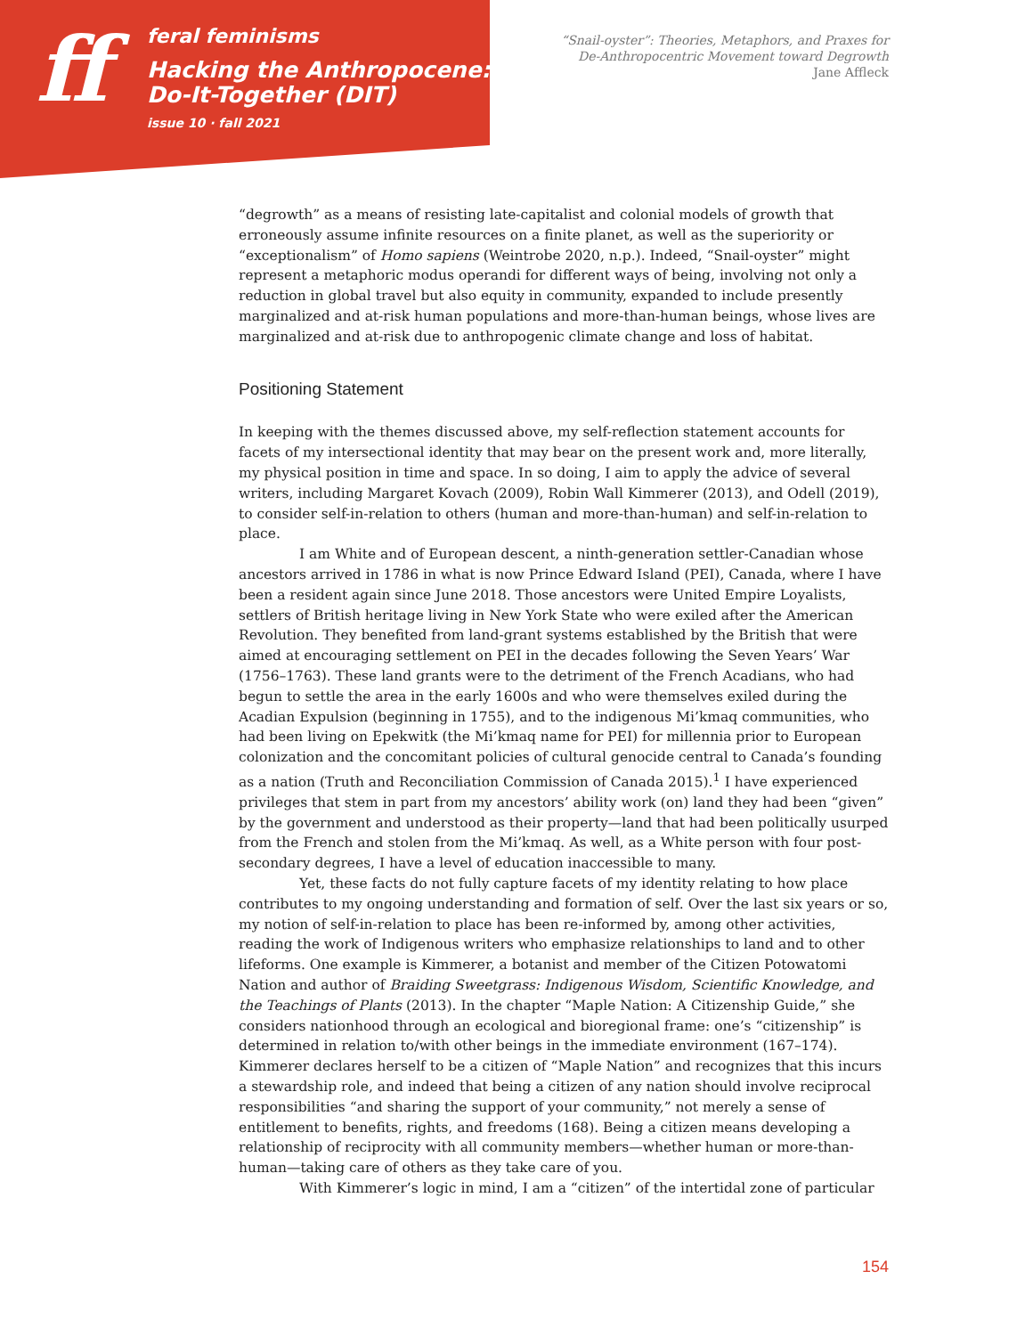ff
feral feminisms
Hacking the Anthropocene:
Do-It-Together (DIT)
issue 10 · fall 2021
“Snail-oyster”: Theories, Metaphors, and Praxes for
De-Anthropocentric Movement toward Degrowth
Jane Affleck
“degrowth” as a means of resisting late-capitalist and colonial models of growth that erroneously assume infinite resources on a finite planet, as well as the superiority or “exceptionalism” of Homo sapiens (Weintrobe 2020, n.p.). Indeed, “Snail-oyster” might represent a metaphoric modus operandi for different ways of being, involving not only a reduction in global travel but also equity in community, expanded to include presently marginalized and at-risk human populations and more-than-human beings, whose lives are marginalized and at-risk due to anthropogenic climate change and loss of habitat.
Positioning Statement
In keeping with the themes discussed above, my self-reflection statement accounts for facets of my intersectional identity that may bear on the present work and, more literally, my physical position in time and space. In so doing, I aim to apply the advice of several writers, including Margaret Kovach (2009), Robin Wall Kimmerer (2013), and Odell (2019), to consider self-in-relation to others (human and more-than-human) and self-in-relation to place.
I am White and of European descent, a ninth-generation settler-Canadian whose ancestors arrived in 1786 in what is now Prince Edward Island (PEI), Canada, where I have been a resident again since June 2018. Those ancestors were United Empire Loyalists, settlers of British heritage living in New York State who were exiled after the American Revolution. They benefited from land-grant systems established by the British that were aimed at encouraging settlement on PEI in the decades following the Seven Years’ War (1756–1763). These land grants were to the detriment of the French Acadians, who had begun to settle the area in the early 1600s and who were themselves exiled during the Acadian Expulsion (beginning in 1755), and to the indigenous Mi’kmaq communities, who had been living on Epekwitk (the Mi’kmaq name for PEI) for millennia prior to European colonization and the concomitant policies of cultural genocide central to Canada’s founding as a nation (Truth and Reconciliation Commission of Canada 2015).<sup>1</sup> I have experienced privileges that stem in part from my ancestors’ ability work (on) land they had been “given” by the government and understood as their property—land that had been politically usurped from the French and stolen from the Mi’kmaq. As well, as a White person with four post-secondary degrees, I have a level of education inaccessible to many.
Yet, these facts do not fully capture facets of my identity relating to how place contributes to my ongoing understanding and formation of self. Over the last six years or so, my notion of self-in-relation to place has been re-informed by, among other activities, reading the work of Indigenous writers who emphasize relationships to land and to other lifeforms. One example is Kimmerer, a botanist and member of the Citizen Potowatomi Nation and author of Braiding Sweetgrass: Indigenous Wisdom, Scientific Knowledge, and the Teachings of Plants (2013). In the chapter “Maple Nation: A Citizenship Guide,” she considers nationhood through an ecological and bioregional frame: one’s “citizenship” is determined in relation to/with other beings in the immediate environment (167–174). Kimmerer declares herself to be a citizen of “Maple Nation” and recognizes that this incurs a stewardship role, and indeed that being a citizen of any nation should involve reciprocal responsibilities “and sharing the support of your community,” not merely a sense of entitlement to benefits, rights, and freedoms (168). Being a citizen means developing a relationship of reciprocity with all community members—whether human or more-than-human—taking care of others as they take care of you.
With Kimmerer’s logic in mind, I am a “citizen” of the intertidal zone of particular
154